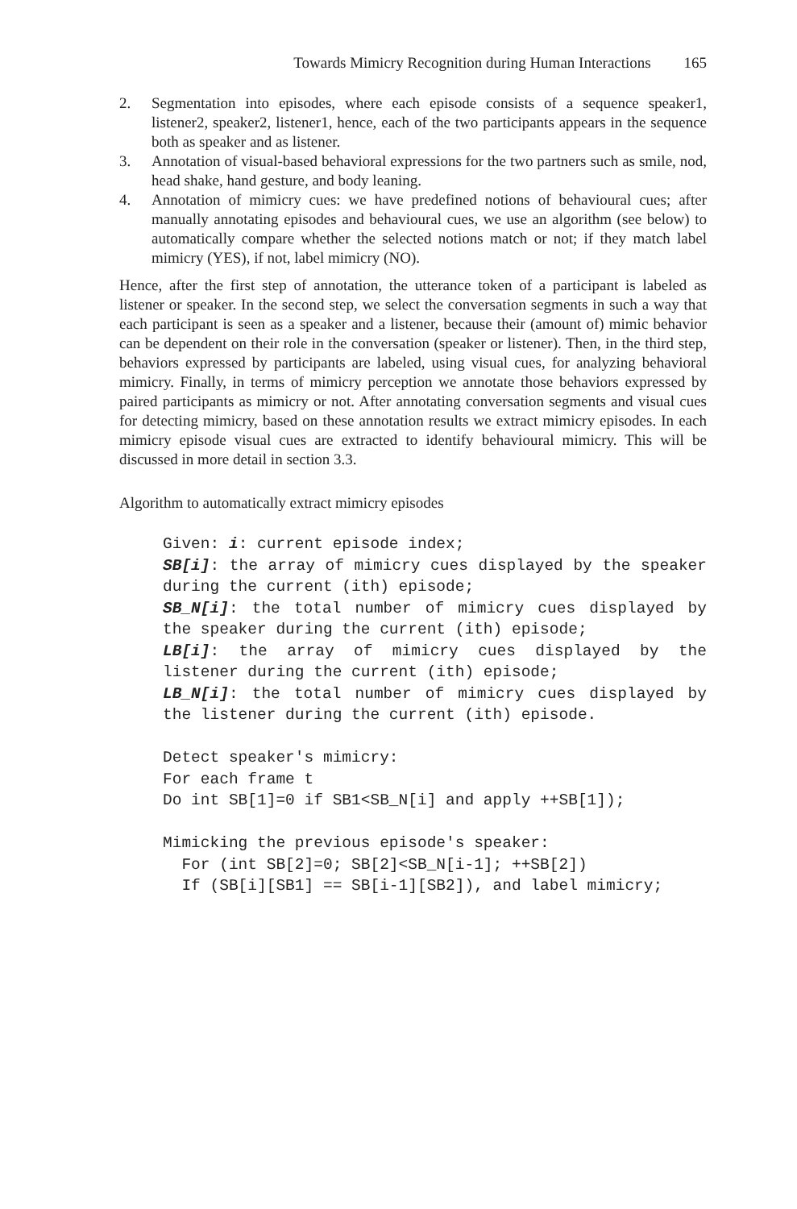Towards Mimicry Recognition during Human Interactions 165
2. Segmentation into episodes, where each episode consists of a sequence speaker1, listener2, speaker2, listener1, hence, each of the two participants appears in the sequence both as speaker and as listener.
3. Annotation of visual-based behavioral expressions for the two partners such as smile, nod, head shake, hand gesture, and body leaning.
4. Annotation of mimicry cues: we have predefined notions of behavioural cues; after manually annotating episodes and behavioural cues, we use an algorithm (see below) to automatically compare whether the selected notions match or not; if they match label mimicry (YES), if not, label mimicry (NO).
Hence, after the first step of annotation, the utterance token of a participant is labeled as listener or speaker. In the second step, we select the conversation segments in such a way that each participant is seen as a speaker and a listener, because their (amount of) mimic behavior can be dependent on their role in the conversation (speaker or listener). Then, in the third step, behaviors expressed by participants are labeled, using visual cues, for analyzing behavioral mimicry. Finally, in terms of mimicry perception we annotate those behaviors expressed by paired participants as mimicry or not. After annotating conversation segments and visual cues for detecting mimicry, based on these annotation results we extract mimicry episodes. In each mimicry episode visual cues are extracted to identify behavioural mimicry. This will be discussed in more detail in section 3.3.
Algorithm to automatically extract mimicry episodes
Given: i: current episode index;
SB[i]: the array of mimicry cues displayed by the speaker during the current (ith) episode;
SB_N[i]: the total number of mimicry cues displayed by the speaker during the current (ith) episode;
LB[i]: the array of mimicry cues displayed by the listener during the current (ith) episode;
LB_N[i]: the total number of mimicry cues displayed by the listener during the current (ith) episode.
Detect speaker's mimicry:
For each frame t
Do int SB[1]=0 if SB1<SB_N[i] and apply ++SB[1]);
Mimicking the previous episode's speaker:
For (int SB[2]=0; SB[2]<SB_N[i-1]; ++SB[2])
If (SB[i][SB1] == SB[i-1][SB2]), and label mimicry;